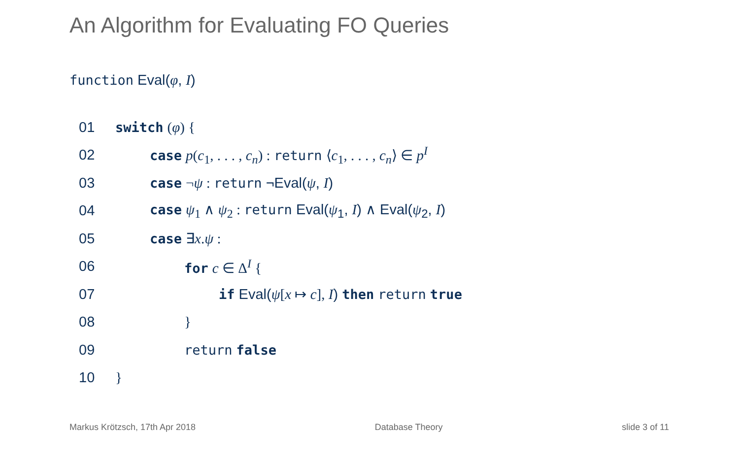An Algorithm for Evaluating FO Queries
function Eval(φ, I)
01 switch (φ) {
02 case p(c<sub>1</sub>, . . . , c<sub>n</sub>) : return ⟨c<sub>1</sub>, . . . , c<sub>n</sub>⟩ ∈ p<sup>I</sup>
03 case ¬ψ : return ¬Eval(ψ, I)
04 case ψ<sub>1</sub> ∧ ψ<sub>2</sub> : return Eval(ψ<sub>1</sub>, I) ∧ Eval(ψ<sub>2</sub>, I)
05 case ∃x.ψ :
06 for c ∈ Δ<sup>I</sup> {
07 if Eval(ψ[x ↦ c], I) then return true
08 }
09 return false
10 }
Markus Krötzsch, 17th Apr 2018 Database Theory slide 3 of 11